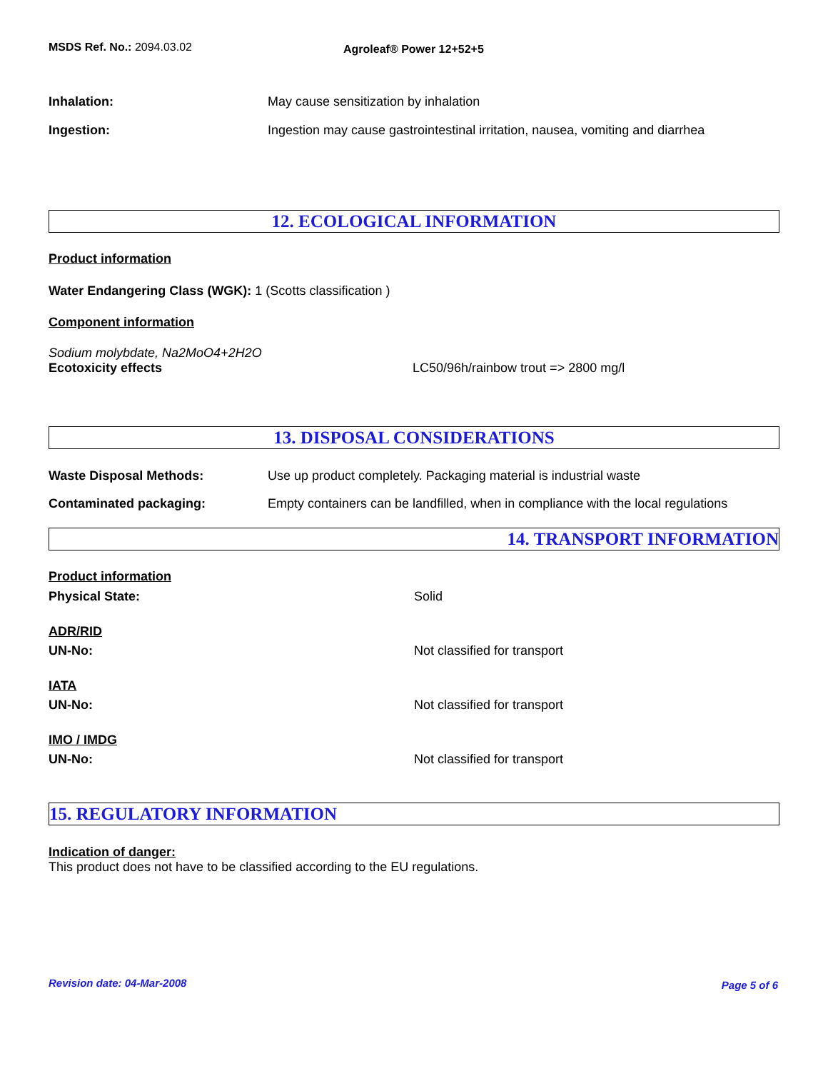MSDS Ref. No.: 2094.03.02
Agroleaf® Power 12+52+5
Inhalation: May cause sensitization by inhalation
Ingestion: Ingestion may cause gastrointestinal irritation, nausea, vomiting and diarrhea
12. ECOLOGICAL INFORMATION
Product information
Water Endangering Class (WGK): 1 (Scotts classification )
Component information
Sodium molybdate, Na2MoO4+2H2O
Ecotoxicity effects LC50/96h/rainbow trout => 2800 mg/l
13. DISPOSAL CONSIDERATIONS
Waste Disposal Methods: Use up product completely. Packaging material is industrial waste
Contaminated packaging: Empty containers can be landfilled, when in compliance with the local regulations
14. TRANSPORT INFORMATION
Product information
Physical State: Solid
ADR/RID
UN-No: Not classified for transport
IATA
UN-No: Not classified for transport
IMO / IMDG
UN-No: Not classified for transport
15. REGULATORY INFORMATION
Indication of danger:
This product does not have to be classified according to the EU regulations.
Revision date: 04-Mar-2008 Page 5 of 6